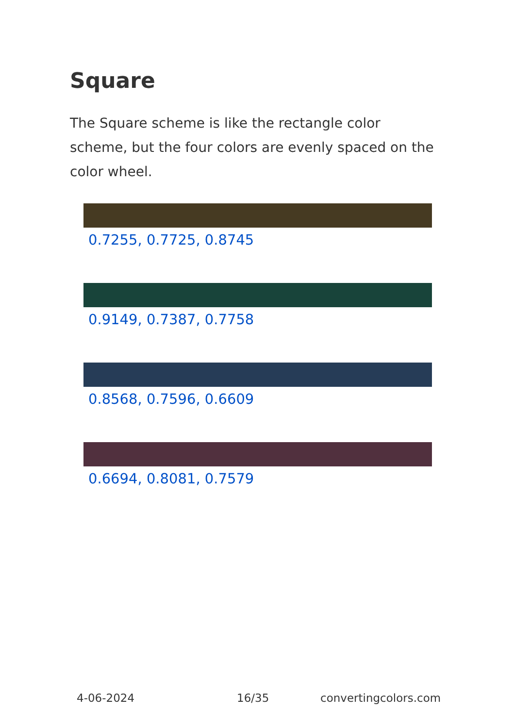Square
The Square scheme is like the rectangle color scheme, but the four colors are evenly spaced on the color wheel.
0.7255, 0.7725, 0.8745
0.9149, 0.7387, 0.7758
0.8568, 0.7596, 0.6609
0.6694, 0.8081, 0.7579
4-06-2024 16/35 convertingcolors.com